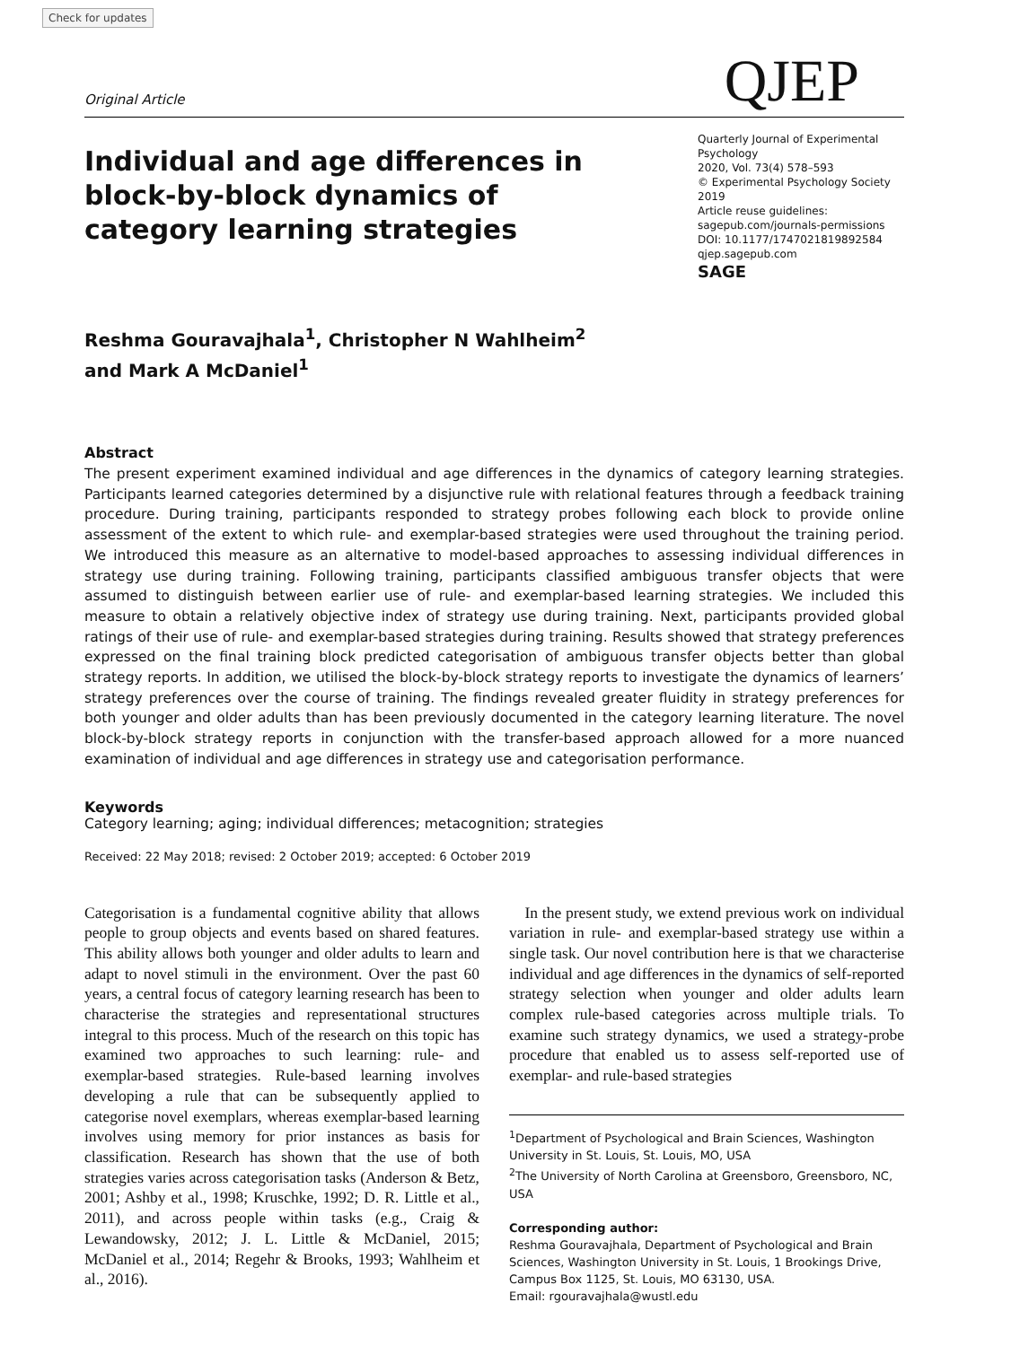Check for updates
Original Article QJEP
Individual and age differences in block-by-block dynamics of category learning strategies
Quarterly Journal of Experimental Psychology
2020, Vol. 73(4) 578–593
© Experimental Psychology Society 2019
Article reuse guidelines:
sagepub.com/journals-permissions
DOI: 10.1177/1747021819892584
qjep.sagepub.com
SAGE
Reshma Gouravajhala<sup>1</sup>, Christopher N Wahlheim<sup>2</sup>
and Mark A McDaniel<sup>1</sup>
Abstract
The present experiment examined individual and age differences in the dynamics of category learning strategies. Participants learned categories determined by a disjunctive rule with relational features through a feedback training procedure. During training, participants responded to strategy probes following each block to provide online assessment of the extent to which rule- and exemplar-based strategies were used throughout the training period. We introduced this measure as an alternative to model-based approaches to assessing individual differences in strategy use during training. Following training, participants classified ambiguous transfer objects that were assumed to distinguish between earlier use of rule- and exemplar-based learning strategies. We included this measure to obtain a relatively objective index of strategy use during training. Next, participants provided global ratings of their use of rule- and exemplar-based strategies during training. Results showed that strategy preferences expressed on the final training block predicted categorisation of ambiguous transfer objects better than global strategy reports. In addition, we utilised the block-by-block strategy reports to investigate the dynamics of learners’ strategy preferences over the course of training. The findings revealed greater fluidity in strategy preferences for both younger and older adults than has been previously documented in the category learning literature. The novel block-by-block strategy reports in conjunction with the transfer-based approach allowed for a more nuanced examination of individual and age differences in strategy use and categorisation performance.
Keywords
Category learning; aging; individual differences; metacognition; strategies
Received: 22 May 2018; revised: 2 October 2019; accepted: 6 October 2019
Categorisation is a fundamental cognitive ability that allows people to group objects and events based on shared features. This ability allows both younger and older adults to learn and adapt to novel stimuli in the environment. Over the past 60 years, a central focus of category learning research has been to characterise the strategies and representational structures integral to this process. Much of the research on this topic has examined two approaches to such learning: rule- and exemplar-based strategies. Rule-based learning involves developing a rule that can be subsequently applied to categorise novel exemplars, whereas exemplar-based learning involves using memory for prior instances as basis for classification. Research has shown that the use of both strategies varies across categorisation tasks (Anderson & Betz, 2001; Ashby et al., 1998; Kruschke, 1992; D. R. Little et al., 2011), and across people within tasks (e.g., Craig & Lewandowsky, 2012; J. L. Little & McDaniel, 2015; McDaniel et al., 2014; Regehr & Brooks, 1993; Wahlheim et al., 2016).
 In the present study, we extend previous work on individual variation in rule- and exemplar-based strategy use within a single task. Our novel contribution here is that we characterise individual and age differences in the dynamics of self-reported strategy selection when younger and older adults learn complex rule-based categories across multiple trials. To examine such strategy dynamics, we used a strategy-probe procedure that enabled us to assess self-reported use of exemplar- and rule-based strategies
<sup>1</sup> Department of Psychological and Brain Sciences, Washington University in St. Louis, St. Louis, MO, USA
<sup>2</sup> The University of North Carolina at Greensboro, Greensboro, NC, USA
Corresponding author:
Reshma Gouravajhala, Department of Psychological and Brain Sciences, Washington University in St. Louis, 1 Brookings Drive, Campus Box 1125, St. Louis, MO 63130, USA.
Email: rgouravajhala@wustl.edu